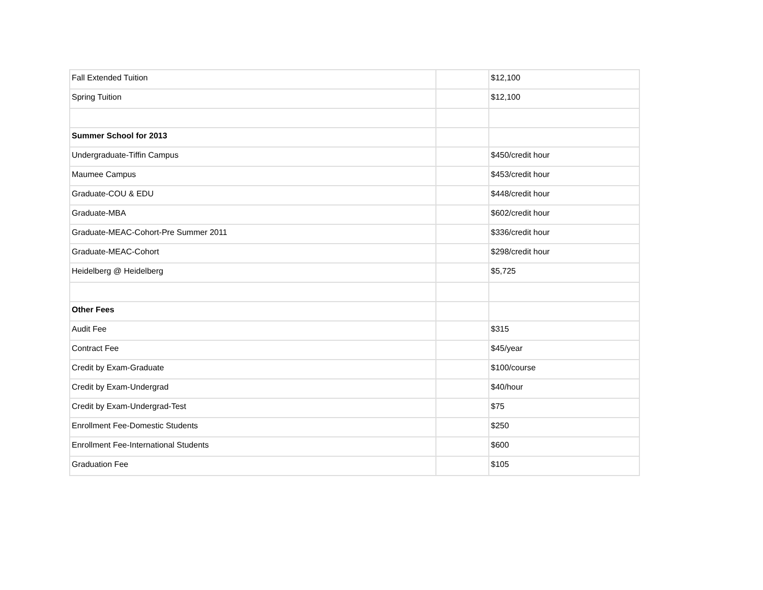| Fall Extended Tuition | | $12,100 |
| Spring Tuition | | $12,100 |
| Summer School for 2013 | | |
| Undergraduate-Tiffin Campus | | $450/credit hour |
| Maumee Campus | | $453/credit hour |
| Graduate-COU & EDU | | $448/credit hour |
| Graduate-MBA | | $602/credit hour |
| Graduate-MEAC-Cohort-Pre Summer 2011 | | $336/credit hour |
| Graduate-MEAC-Cohort | | $298/credit hour |
| Heidelberg @ Heidelberg | | $5,725 |
| Other Fees | | |
| Audit Fee | | $315 |
| Contract Fee | | $45/year |
| Credit by Exam-Graduate | | $100/course |
| Credit by Exam-Undergrad | | $40/hour |
| Credit by Exam-Undergrad-Test | | $75 |
| Enrollment Fee-Domestic Students | | $250 |
| Enrollment Fee-International Students | | $600 |
| Graduation Fee | | $105 |